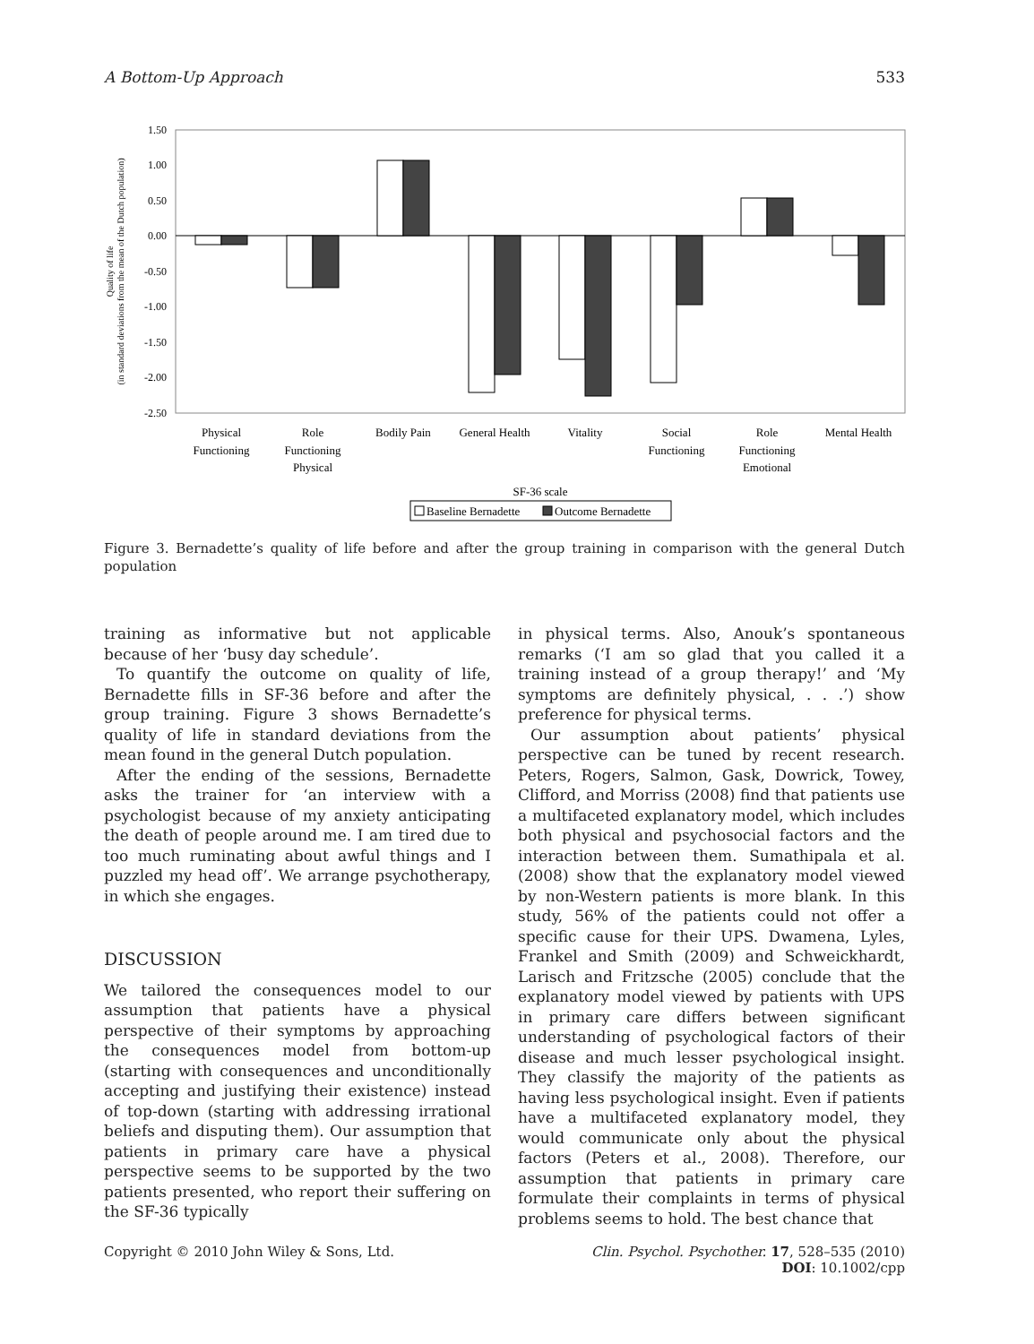A Bottom-Up Approach 533
1.50
1.00
0.50
0.00
-0.50
-1.00
-1.50
-2.00
-2.50
Physical
Functioning
Role
Functioning
Physical
Bodily Pain
General Health
Vitality
Social
Functioning
Role
Functioning
Emotional
Mental Health
SF-36 scale
Baseline Bernadette
Outcome Bernadette
Quality of life
(in standard deviations from the mean of the Dutch population)
Figure 3. Bernadette’s quality of life before and after the group training in comparison with the general Dutch population
training as informative but not applicable because of her ‘busy day schedule’.
To quantify the outcome on quality of life, Bernadette fills in SF-36 before and after the group training. Figure 3 shows Bernadette’s quality of life in standard deviations from the mean found in the general Dutch population.
After the ending of the sessions, Bernadette asks the trainer for ‘an interview with a psychologist because of my anxiety anticipating the death of people around me. I am tired due to too much ruminating about awful things and I puzzled my head off’. We arrange psychotherapy, in which she engages.
DISCUSSION
We tailored the consequences model to our assumption that patients have a physical perspective of their symptoms by approaching the consequences model from bottom-up (starting with consequences and unconditionally accepting and justifying their existence) instead of top-down (starting with addressing irrational beliefs and disputing them). Our assumption that patients in primary care have a physical perspective seems to be supported by the two patients presented, who report their suffering on the SF-36 typically
in physical terms. Also, Anouk’s spontaneous remarks (‘I am so glad that you called it a training instead of a group therapy!’ and ‘My symptoms are definitely physical, . . .’) show preference for physical terms.
Our assumption about patients’ physical perspective can be tuned by recent research. Peters, Rogers, Salmon, Gask, Dowrick, Towey, Clifford, and Morriss (2008) find that patients use a multifaceted explanatory model, which includes both physical and psychosocial factors and the interaction between them. Sumathipala et al. (2008) show that the explanatory model viewed by non-Western patients is more blank. In this study, 56% of the patients could not offer a specific cause for their UPS. Dwamena, Lyles, Frankel and Smith (2009) and Schweickhardt, Larisch and Fritzsche (2005) conclude that the explanatory model viewed by patients with UPS in primary care differs between significant understanding of psychological factors of their disease and much lesser psychological insight. They classify the majority of the patients as having less psychological insight. Even if patients have a multifaceted explanatory model, they would communicate only about the physical factors (Peters et al., 2008). Therefore, our assumption that patients in primary care formulate their complaints in terms of physical problems seems to hold. The best chance that
Copyright © 2010 John Wiley & Sons, Ltd. Clin. Psychol. Psychother. 17, 528–535 (2010)
DOI: 10.1002/cpp